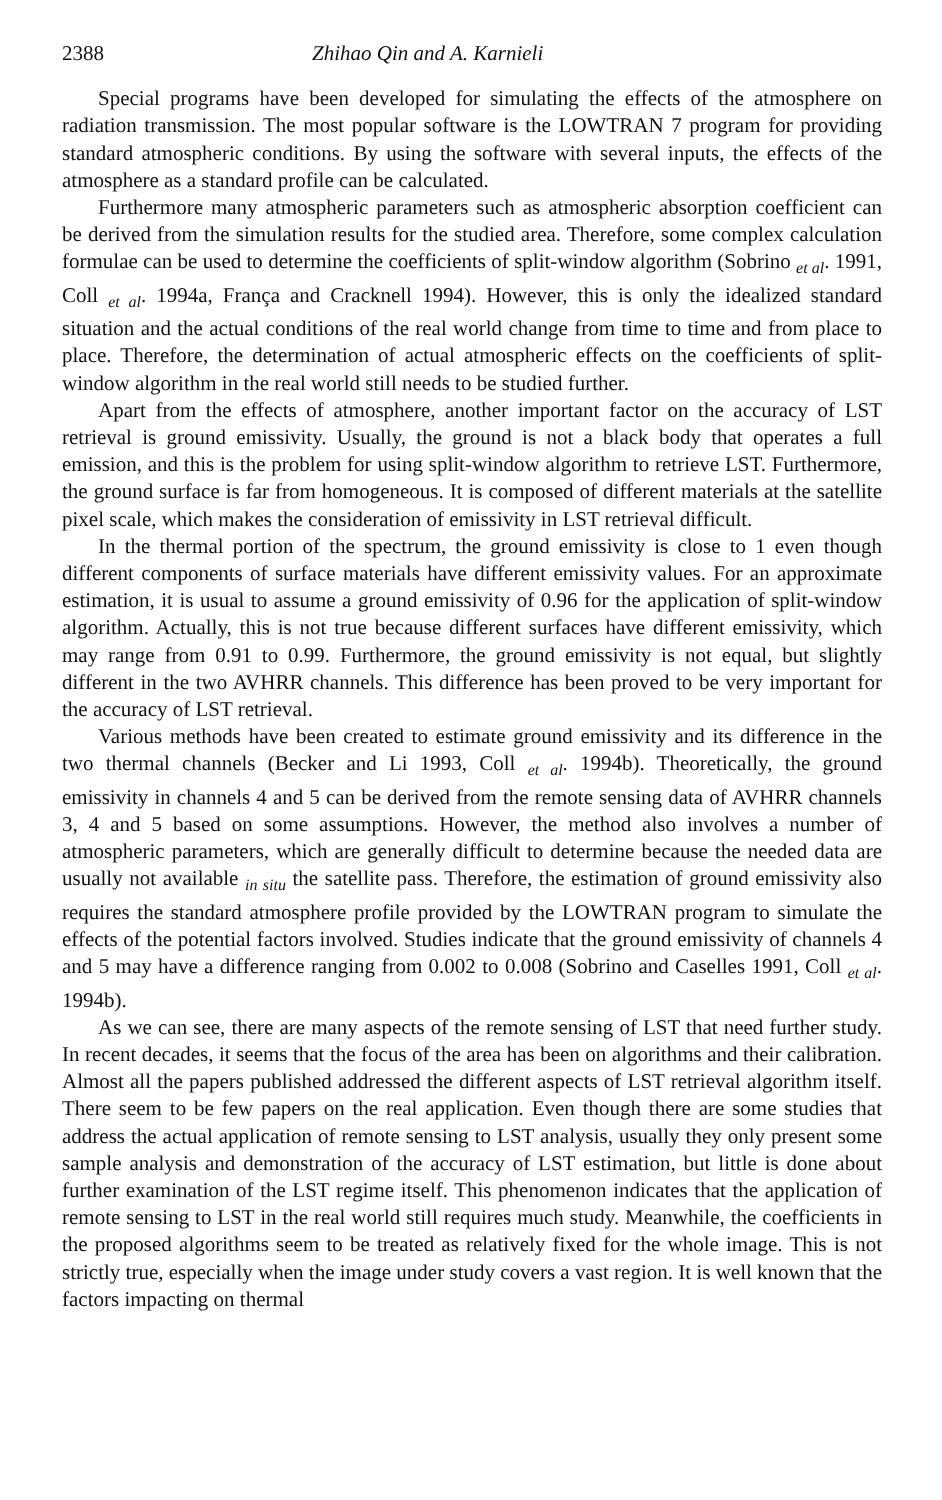2388 Zhihao Qin and A. Karnieli
Special programs have been developed for simulating the effects of the atmosphere on radiation transmission. The most popular software is the LOWTRAN 7 program for providing standard atmospheric conditions. By using the software with several inputs, the effects of the atmosphere as a standard profile can be calculated.
Furthermore many atmospheric parameters such as atmospheric absorption coefficient can be derived from the simulation results for the studied area. Therefore, some complex calculation formulae can be used to determine the coefficients of split-window algorithm (Sobrino <sub>et al</sub>. 1991, Coll <sub>et al</sub>. 1994a, França and Cracknell 1994). However, this is only the idealized standard situation and the actual conditions of the real world change from time to time and from place to place. Therefore, the determination of actual atmospheric effects on the coefficients of split-window algorithm in the real world still needs to be studied further.
Apart from the effects of atmosphere, another important factor on the accuracy of LST retrieval is ground emissivity. Usually, the ground is not a black body that operates a full emission, and this is the problem for using split-window algorithm to retrieve LST. Furthermore, the ground surface is far from homogeneous. It is composed of different materials at the satellite pixel scale, which makes the consideration of emissivity in LST retrieval difficult.
In the thermal portion of the spectrum, the ground emissivity is close to 1 even though different components of surface materials have different emissivity values. For an approximate estimation, it is usual to assume a ground emissivity of 0.96 for the application of split-window algorithm. Actually, this is not true because different surfaces have different emissivity, which may range from 0.91 to 0.99. Furthermore, the ground emissivity is not equal, but slightly different in the two AVHRR channels. This difference has been proved to be very important for the accuracy of LST retrieval.
Various methods have been created to estimate ground emissivity and its difference in the two thermal channels (Becker and Li 1993, Coll <sub>et al</sub>. 1994b). Theoretically, the ground emissivity in channels 4 and 5 can be derived from the remote sensing data of AVHRR channels 3, 4 and 5 based on some assumptions. However, the method also involves a number of atmospheric parameters, which are generally difficult to determine because the needed data are usually not available <sub>in situ</sub> the satellite pass. Therefore, the estimation of ground emissivity also requires the standard atmosphere profile provided by the LOWTRAN program to simulate the effects of the potential factors involved. Studies indicate that the ground emissivity of channels 4 and 5 may have a difference ranging from 0.002 to 0.008 (Sobrino and Caselles 1991, Coll <sub>et al</sub>. 1994b).
As we can see, there are many aspects of the remote sensing of LST that need further study. In recent decades, it seems that the focus of the area has been on algorithms and their calibration. Almost all the papers published addressed the different aspects of LST retrieval algorithm itself. There seem to be few papers on the real application. Even though there are some studies that address the actual application of remote sensing to LST analysis, usually they only present some sample analysis and demonstration of the accuracy of LST estimation, but little is done about further examination of the LST regime itself. This phenomenon indicates that the application of remote sensing to LST in the real world still requires much study. Meanwhile, the coefficients in the proposed algorithms seem to be treated as relatively fixed for the whole image. This is not strictly true, especially when the image under study covers a vast region. It is well known that the factors impacting on thermal